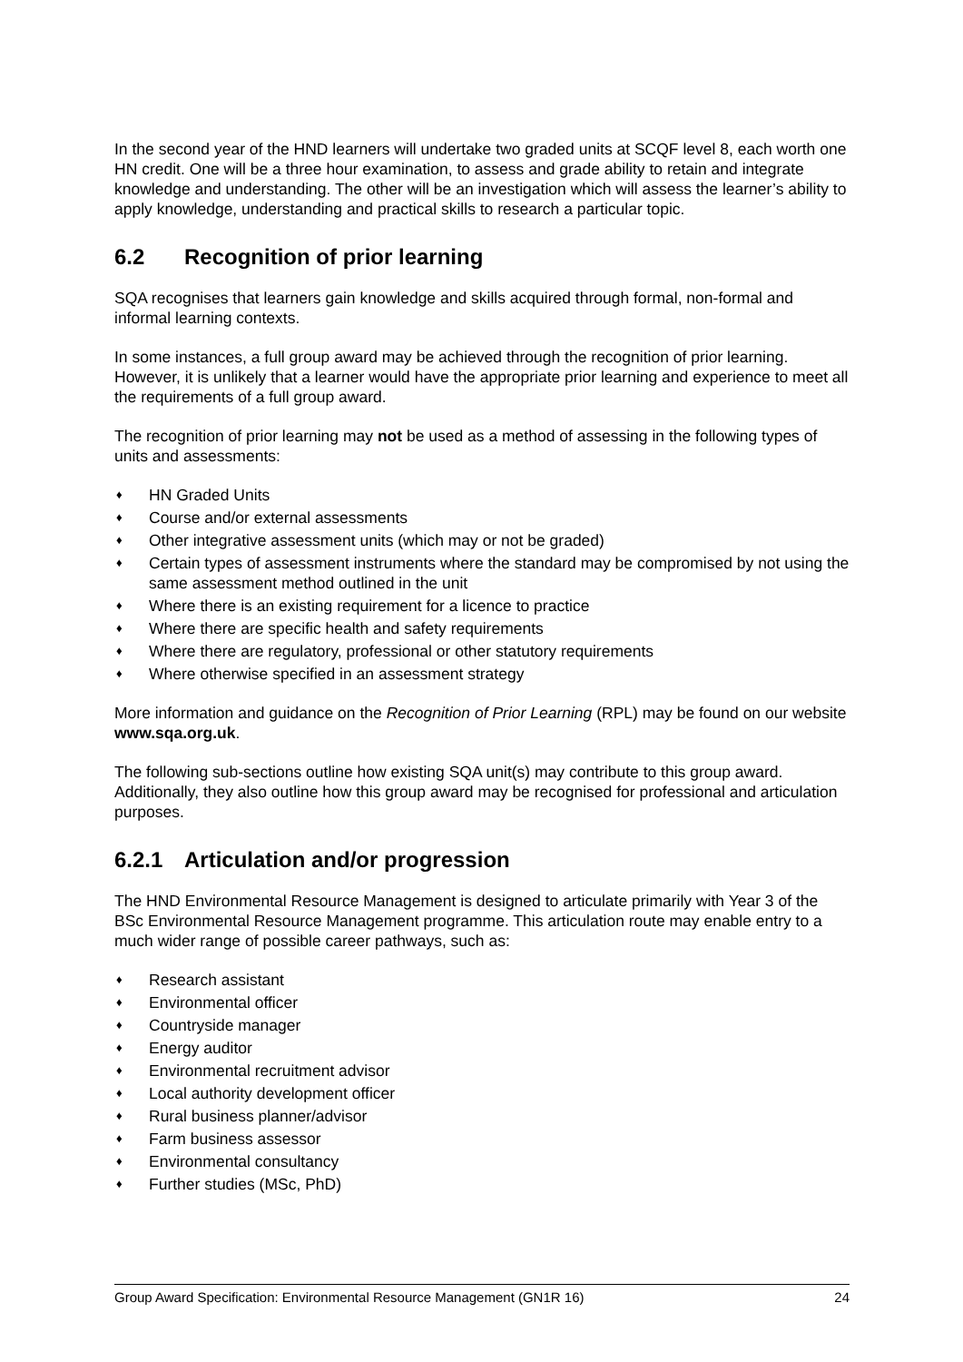In the second year of the HND learners will undertake two graded units at SCQF level 8, each worth one HN credit. One will be a three hour examination, to assess and grade ability to retain and integrate knowledge and understanding. The other will be an investigation which will assess the learner’s ability to apply knowledge, understanding and practical skills to research a particular topic.
6.2 Recognition of prior learning
SQA recognises that learners gain knowledge and skills acquired through formal, non-formal and informal learning contexts.
In some instances, a full group award may be achieved through the recognition of prior learning. However, it is unlikely that a learner would have the appropriate prior learning and experience to meet all the requirements of a full group award.
The recognition of prior learning may not be used as a method of assessing in the following types of units and assessments:
♦ HN Graded Units
♦ Course and/or external assessments
♦ Other integrative assessment units (which may or not be graded)
♦ Certain types of assessment instruments where the standard may be compromised by not using the same assessment method outlined in the unit
♦ Where there is an existing requirement for a licence to practice
♦ Where there are specific health and safety requirements
♦ Where there are regulatory, professional or other statutory requirements
♦ Where otherwise specified in an assessment strategy
More information and guidance on the Recognition of Prior Learning (RPL) may be found on our website www.sqa.org.uk.
The following sub-sections outline how existing SQA unit(s) may contribute to this group award. Additionally, they also outline how this group award may be recognised for professional and articulation purposes.
6.2.1 Articulation and/or progression
The HND Environmental Resource Management is designed to articulate primarily with Year 3 of the BSc Environmental Resource Management programme. This articulation route may enable entry to a much wider range of possible career pathways, such as:
♦ Research assistant
♦ Environmental officer
♦ Countryside manager
♦ Energy auditor
♦ Environmental recruitment advisor
♦ Local authority development officer
♦ Rural business planner/advisor
♦ Farm business assessor
♦ Environmental consultancy
♦ Further studies (MSc, PhD)
Group Award Specification: Environmental Resource Management (GN1R 16) 24